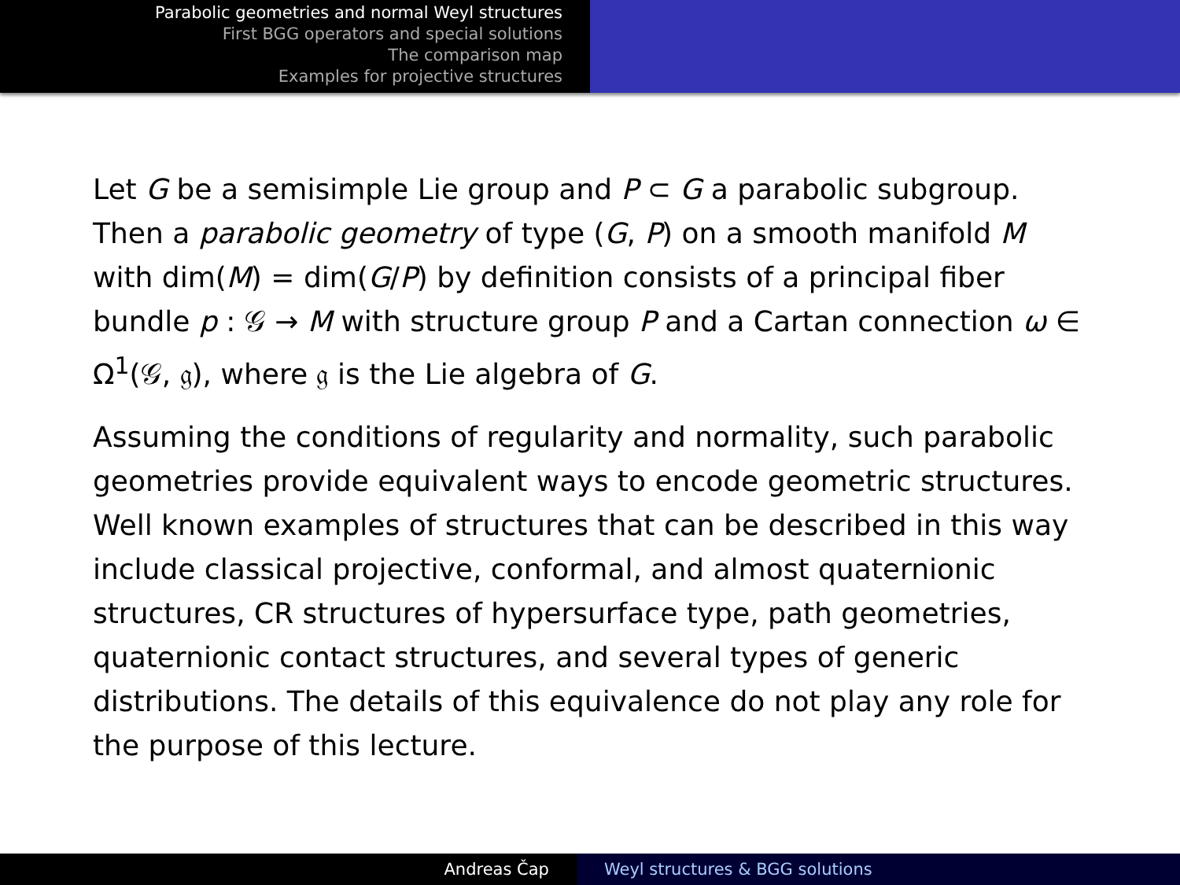Parabolic geometries and normal Weyl structures
First BGG operators and special solutions
The comparison map
Examples for projective structures
Let G be a semisimple Lie group and P ⊂ G a parabolic subgroup. Then a parabolic geometry of type (G, P) on a smooth manifold M with dim(M) = dim(G/P) by definition consists of a principal fiber bundle p : 𝒢 → M with structure group P and a Cartan connection ω ∈ Ω<sup>1</sup>(𝒢, 𝔤), where 𝔤 is the Lie algebra of G.
Assuming the conditions of regularity and normality, such parabolic geometries provide equivalent ways to encode geometric structures. Well known examples of structures that can be described in this way include classical projective, conformal, and almost quaternionic structures, CR structures of hypersurface type, path geometries, quaternionic contact structures, and several types of generic distributions. The details of this equivalence do not play any role for the purpose of this lecture.
Andreas Čap Weyl structures & BGG solutions